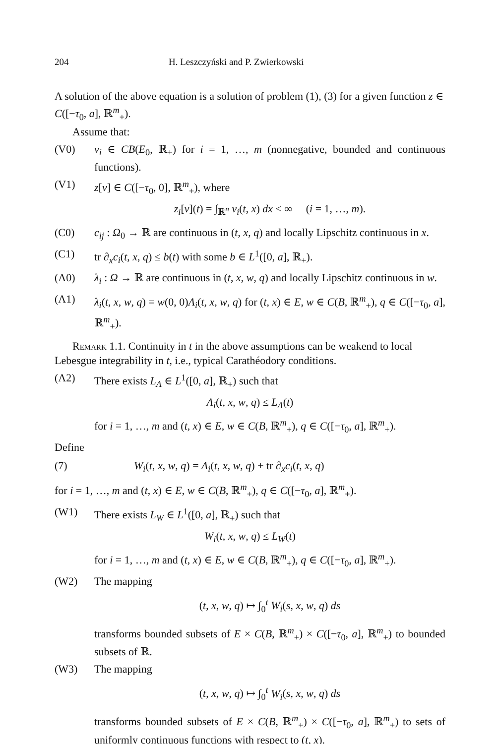204 H. Leszczyński and P. Zwierkowski
A solution of the above equation is a solution of problem (1), (3) for a given function z ∈ C([−τ<sub>0</sub>, a], ℝ<sup>m</sup><sub>+</sub>).
Assume that:
(V0) v<sub>i</sub> ∈ CB(E<sub>0</sub>, ℝ<sub>+</sub>) for i = 1, …, m (nonnegative, bounded and continuous functions).
(V1) z[v] ∈ C([−τ<sub>0</sub>, 0], ℝ<sup>m</sup><sub>+</sub>), where
z<sub>i</sub>[v](t) = ∫<sub>ℝ<sup>n</sup></sub> v<sub>i</sub>(t, x) dx < ∞ (i = 1, …, m).
(C0) c<sub>ij</sub> : Ω<sub>0</sub> → ℝ are continuous in (t, x, q) and locally Lipschitz continuous in x.
(C1) tr ∂<sub>x</sub>c<sub>i</sub>(t, x, q) ≤ b(t) with some b ∈ L<sup>1</sup>([0, a], ℝ<sub>+</sub>).
(Λ0) λ<sub>i</sub> : Ω → ℝ are continuous in (t, x, w, q) and locally Lipschitz continuous in w.
(Λ1) λ<sub>i</sub>(t, x, w, q) = w(0, 0)Λ<sub>i</sub>(t, x, w, q) for (t, x) ∈ E, w ∈ C(B, ℝ<sup>m</sup><sub>+</sub>), q ∈ C([−τ<sub>0</sub>, a], ℝ<sup>m</sup><sub>+</sub>).
Remark 1.1. Continuity in t in the above assumptions can be weakend to local Lebesgue integrability in t, i.e., typical Carathéodory conditions.
(Λ2) There exists L<sub>Λ</sub> ∈ L<sup>1</sup>([0, a], ℝ<sub>+</sub>) such that
Λ<sub>i</sub>(t, x, w, q) ≤ L<sub>Λ</sub>(t)
for i = 1, …, m and (t, x) ∈ E, w ∈ C(B, ℝ<sup>m</sup><sub>+</sub>), q ∈ C([−τ<sub>0</sub>, a], ℝ<sup>m</sup><sub>+</sub>).
Define
(7) W<sub>i</sub>(t, x, w, q) = Λ<sub>i</sub>(t, x, w, q) + tr ∂<sub>x</sub>c<sub>i</sub>(t, x, q)
for i = 1, …, m and (t, x) ∈ E, w ∈ C(B, ℝ<sup>m</sup><sub>+</sub>), q ∈ C([−τ<sub>0</sub>, a], ℝ<sup>m</sup><sub>+</sub>).
(W1) There exists L<sub>W</sub> ∈ L<sup>1</sup>([0, a], ℝ<sub>+</sub>) such that
W<sub>i</sub>(t, x, w, q) ≤ L<sub>W</sub>(t)
for i = 1, …, m and (t, x) ∈ E, w ∈ C(B, ℝ<sup>m</sup><sub>+</sub>), q ∈ C([−τ<sub>0</sub>, a], ℝ<sup>m</sup><sub>+</sub>).
(W2) The mapping
(t, x, w, q) ↦ ∫<sub>0</sub><sup>t</sup> W<sub>i</sub>(s, x, w, q) ds
transforms bounded subsets of E × C(B, ℝ<sup>m</sup><sub>+</sub>) × C([−τ<sub>0</sub>, a], ℝ<sup>m</sup><sub>+</sub>) to bounded subsets of ℝ.
(W3) The mapping
(t, x, w, q) ↦ ∫<sub>0</sub><sup>t</sup> W<sub>i</sub>(s, x, w, q) ds
transforms bounded subsets of E × C(B, ℝ<sup>m</sup><sub>+</sub>) × C([−τ<sub>0</sub>, a], ℝ<sup>m</sup><sub>+</sub>) to sets of uniformly continuous functions with respect to (t, x).